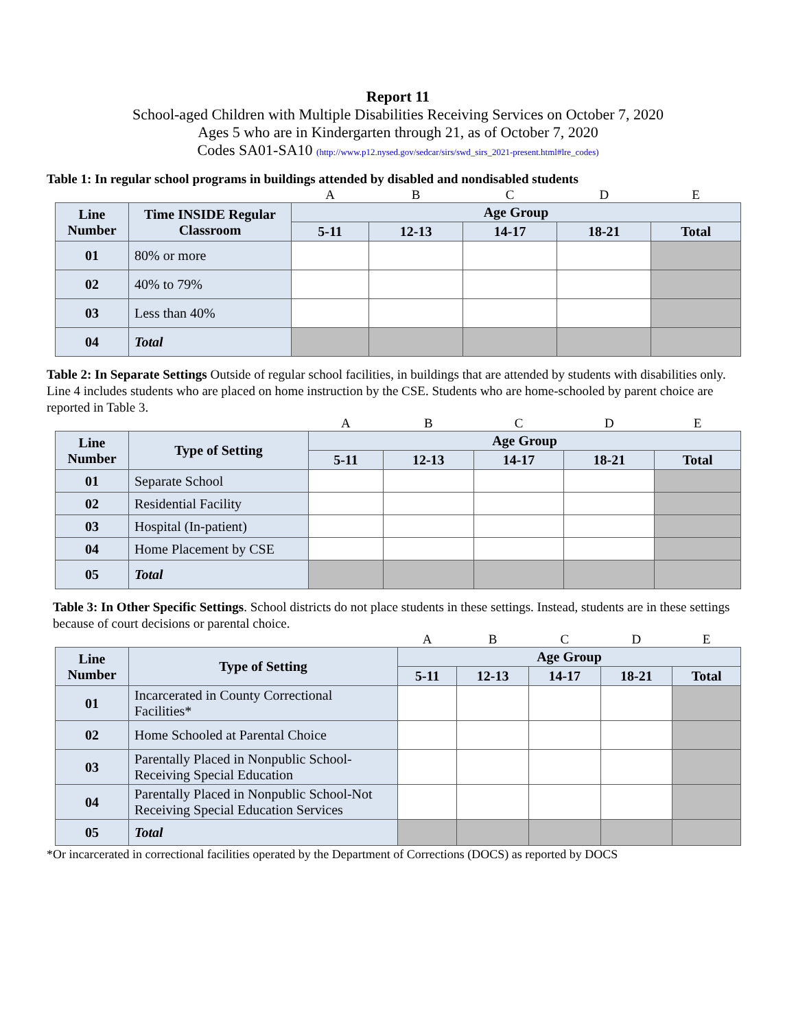Report 11
School-aged Children with Multiple Disabilities Receiving Services on October 7, 2020
Ages 5 who are in Kindergarten through 21, as of October 7, 2020
Codes SA01-SA10 (http://www.p12.nysed.gov/sedcar/sirs/swd_sirs_2021-present.html#lre_codes)
Table 1: In regular school programs in buildings attended by disabled and nondisabled students
| | | A | B | C | D | E |
| Line Number | Time INSIDE Regular Classroom | Age Group | | | | |
| | | 5-11 | 12-13 | 14-17 | 18-21 | Total |
| 01 | 80% or more | | | | | |
| 02 | 40% to 79% | | | | | |
| 03 | Less than 40% | | | | | |
| 04 | Total | | | | | |
Table 2: In Separate Settings Outside of regular school facilities, in buildings that are attended by students with disabilities only. Line 4 includes students who are placed on home instruction by the CSE. Students who are home-schooled by parent choice are reported in Table 3.
| | | A | B | C | D | E |
| Line Number | Type of Setting | Age Group | | | | |
| | | 5-11 | 12-13 | 14-17 | 18-21 | Total |
| 01 | Separate School | | | | | |
| 02 | Residential Facility | | | | | |
| 03 | Hospital (In-patient) | | | | | |
| 04 | Home Placement by CSE | | | | | |
| 05 | Total | | | | | |
Table 3: In Other Specific Settings. School districts do not place students in these settings. Instead, students are in these settings because of court decisions or parental choice.
| | | A | B | C | D | E |
| Line Number | Type of Setting | Age Group | | | | |
| | | 5-11 | 12-13 | 14-17 | 18-21 | Total |
| 01 | Incarcerated in County Correctional Facilities* | | | | | |
| 02 | Home Schooled at Parental Choice | | | | | |
| 03 | Parentally Placed in Nonpublic School-Receiving Special Education | | | | | |
| 04 | Parentally Placed in Nonpublic School-Not Receiving Special Education Services | | | | | |
| 05 | Total | | | | | |
*Or incarcerated in correctional facilities operated by the Department of Corrections (DOCS) as reported by DOCS